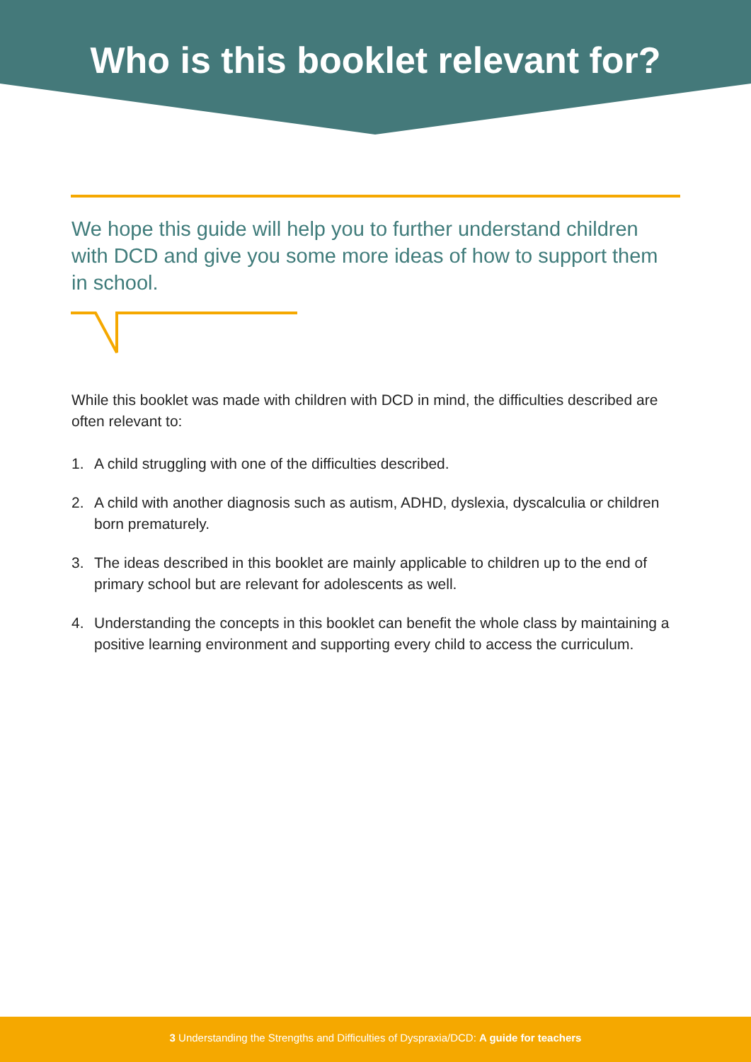Who is this booklet relevant for?
We hope this guide will help you to further understand children with DCD and give you some more ideas of how to support them in school.
While this booklet was made with children with DCD in mind, the difficulties described are often relevant to:
1. A child struggling with one of the difficulties described.
2. A child with another diagnosis such as autism, ADHD, dyslexia, dyscalculia or children born prematurely.
3. The ideas described in this booklet are mainly applicable to children up to the end of primary school but are relevant for adolescents as well.
4. Understanding the concepts in this booklet can benefit the whole class by maintaining a positive learning environment and supporting every child to access the curriculum.
3 Understanding the Strengths and Difficulties of Dyspraxia/DCD: A guide for teachers